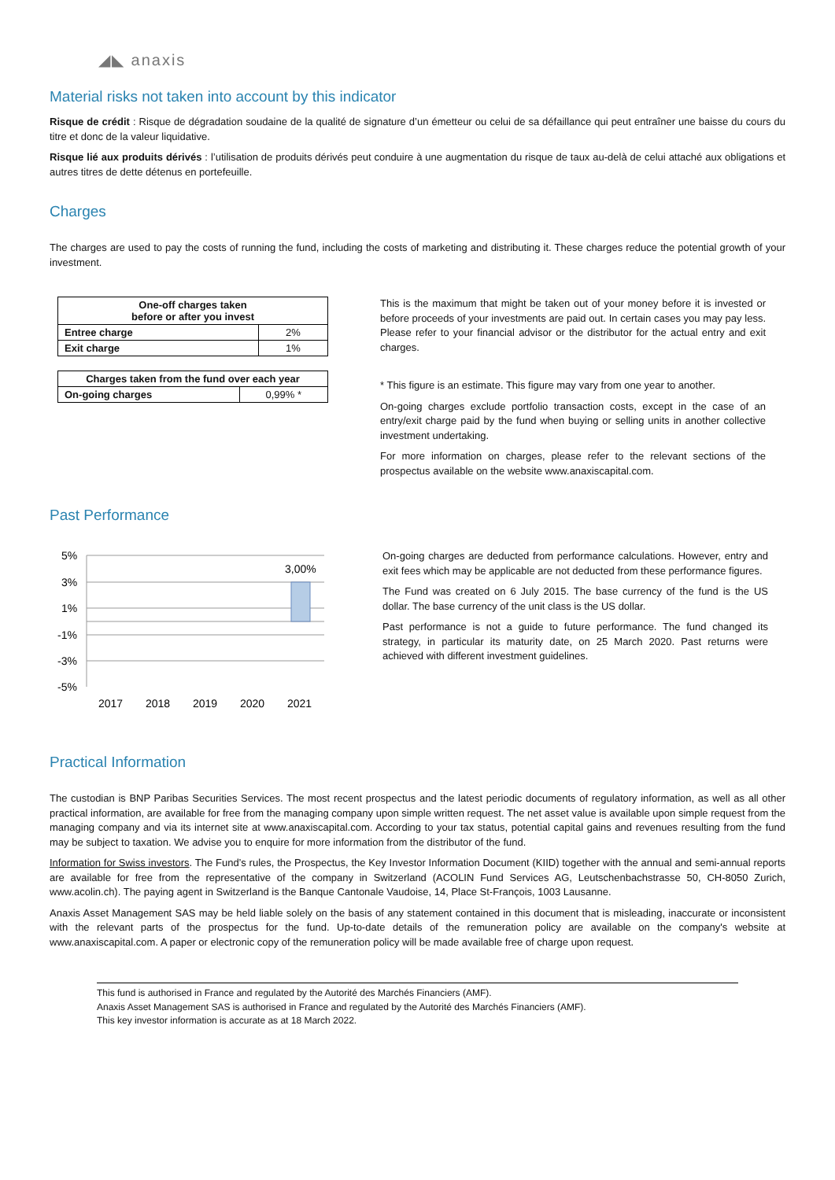◢◣ anaxis
Material risks not taken into account by this indicator
Risque de crédit : Risque de dégradation soudaine de la qualité de signature d’un émetteur ou celui de sa défaillance qui peut entraîner une baisse du cours du titre et donc de la valeur liquidative.
Risque lié aux produits dérivés : l’utilisation de produits dérivés peut conduire à une augmentation du risque de taux au-delà de celui attaché aux obligations et autres titres de dette détenus en portefeuille.
Charges
The charges are used to pay the costs of running the fund, including the costs of marketing and distributing it. These charges reduce the potential growth of your investment.
| One-off charges taken before or after you invest | |
| --- | --- |
| Entree charge | 2% |
| Exit charge | 1% |
| Charges taken from the fund over each year | |
| --- | --- |
| On-going charges | 0,99% * |
This is the maximum that might be taken out of your money before it is invested or before proceeds of your investments are paid out. In certain cases you may pay less. Please refer to your financial advisor or the distributor for the actual entry and exit charges.
* This figure is an estimate. This figure may vary from one year to another.
On-going charges exclude portfolio transaction costs, except in the case of an entry/exit charge paid by the fund when buying or selling units in another collective investment undertaking.
For more information on charges, please refer to the relevant sections of the prospectus available on the website www.anaxiscapital.com.
Past Performance
5%
3%
1%
-1%
-3%
-5%
3,00%
2017
2018
2019
2020
2021
On-going charges are deducted from performance calculations. However, entry and exit fees which may be applicable are not deducted from these performance figures.
The Fund was created on 6 July 2015. The base currency of the fund is the US dollar. The base currency of the unit class is the US dollar.
Past performance is not a guide to future performance. The fund changed its strategy, in particular its maturity date, on 25 March 2020. Past returns were achieved with different investment guidelines.
Practical Information
The custodian is BNP Paribas Securities Services. The most recent prospectus and the latest periodic documents of regulatory information, as well as all other practical information, are available for free from the managing company upon simple written request. The net asset value is available upon simple request from the managing company and via its internet site at www.anaxiscapital.com. According to your tax status, potential capital gains and revenues resulting from the fund may be subject to taxation. We advise you to enquire for more information from the distributor of the fund.
Information for Swiss investors. The Fund’s rules, the Prospectus, the Key Investor Information Document (KIID) together with the annual and semi-annual reports are available for free from the representative of the company in Switzerland (ACOLIN Fund Services AG, Leutschenbachstrasse 50, CH-8050 Zurich, www.acolin.ch). The paying agent in Switzerland is the Banque Cantonale Vaudoise, 14, Place St-François, 1003 Lausanne.
Anaxis Asset Management SAS may be held liable solely on the basis of any statement contained in this document that is misleading, inaccurate or inconsistent with the relevant parts of the prospectus for the fund. Up-to-date details of the remuneration policy are available on the company's website at www.anaxiscapital.com. A paper or electronic copy of the remuneration policy will be made available free of charge upon request.
This fund is authorised in France and regulated by the Autorité des Marchés Financiers (AMF).
Anaxis Asset Management SAS is authorised in France and regulated by the Autorité des Marchés Financiers (AMF).
This key investor information is accurate as at 18 March 2022.